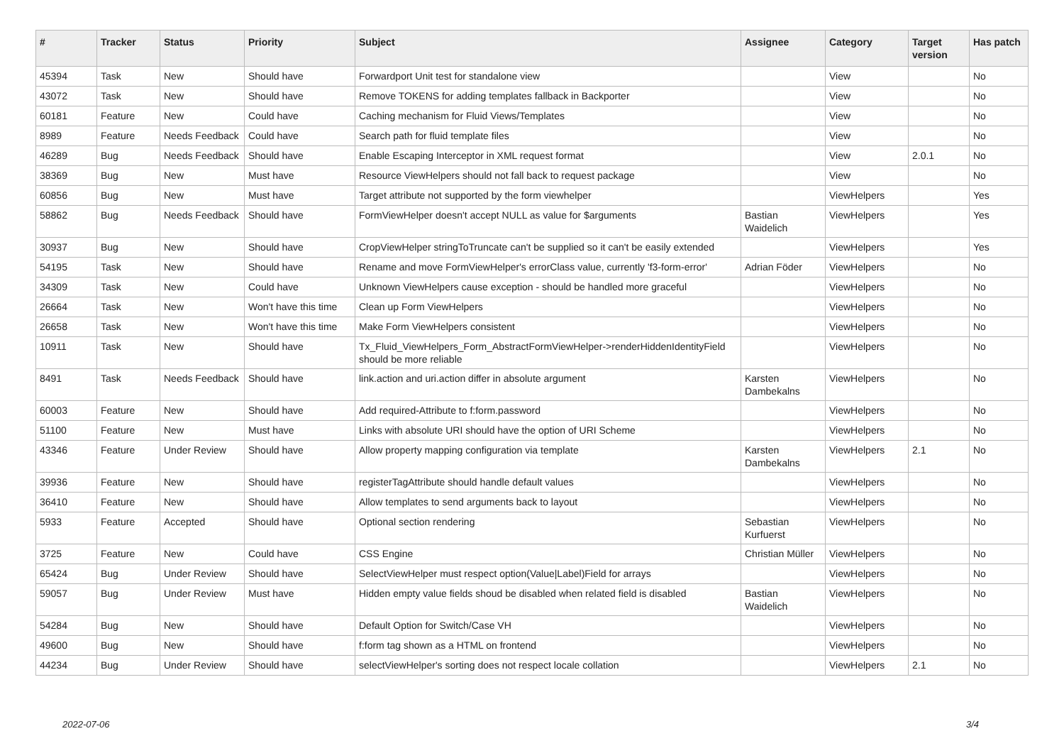| # | Tracker | Status | Priority | Subject | Assignee | Category | Target version | Has patch |
| --- | --- | --- | --- | --- | --- | --- | --- | --- |
| 45394 | Task | New | Should have | Forwardport Unit test for standalone view | | View | | No |
| 43072 | Task | New | Should have | Remove TOKENS for adding templates fallback in Backporter | | View | | No |
| 60181 | Feature | New | Could have | Caching mechanism for Fluid Views/Templates | | View | | No |
| 8989 | Feature | Needs Feedback | Could have | Search path for fluid template files | | View | | No |
| 46289 | Bug | Needs Feedback | Should have | Enable Escaping Interceptor in XML request format | | View | 2.0.1 | No |
| 38369 | Bug | New | Must have | Resource ViewHelpers should not fall back to request package | | View | | No |
| 60856 | Bug | New | Must have | Target attribute not supported by the form viewhelper | | ViewHelpers | | Yes |
| 58862 | Bug | Needs Feedback | Should have | FormViewHelper doesn't accept NULL as value for $arguments | Bastian Waidelich | ViewHelpers | | Yes |
| 30937 | Bug | New | Should have | CropViewHelper stringToTruncate can't be supplied so it can't be easily extended | | ViewHelpers | | Yes |
| 54195 | Task | New | Should have | Rename and move FormViewHelper's errorClass value, currently 'f3-form-error' | Adrian Föder | ViewHelpers | | No |
| 34309 | Task | New | Could have | Unknown ViewHelpers cause exception - should be handled more graceful | | ViewHelpers | | No |
| 26664 | Task | New | Won't have this time | Clean up Form ViewHelpers | | ViewHelpers | | No |
| 26658 | Task | New | Won't have this time | Make Form ViewHelpers consistent | | ViewHelpers | | No |
| 10911 | Task | New | Should have | Tx_Fluid_ViewHelpers_Form_AbstractFormViewHelper->renderHiddenIdentityField should be more reliable | | ViewHelpers | | No |
| 8491 | Task | Needs Feedback | Should have | link.action and uri.action differ in absolute argument | Karsten Dambekalns | ViewHelpers | | No |
| 60003 | Feature | New | Should have | Add required-Attribute to f:form.password | | ViewHelpers | | No |
| 51100 | Feature | New | Must have | Links with absolute URI should have the option of URI Scheme | | ViewHelpers | | No |
| 43346 | Feature | Under Review | Should have | Allow property mapping configuration via template | Karsten Dambekalns | ViewHelpers | 2.1 | No |
| 39936 | Feature | New | Should have | registerTagAttribute should handle default values | | ViewHelpers | | No |
| 36410 | Feature | New | Should have | Allow templates to send arguments back to layout | | ViewHelpers | | No |
| 5933 | Feature | Accepted | Should have | Optional section rendering | Sebastian Kurfuerst | ViewHelpers | | No |
| 3725 | Feature | New | Could have | CSS Engine | Christian Müller | ViewHelpers | | No |
| 65424 | Bug | Under Review | Should have | SelectViewHelper must respect option(Value/Label)Field for arrays | | ViewHelpers | | No |
| 59057 | Bug | Under Review | Must have | Hidden empty value fields shoud be disabled when related field is disabled | Bastian Waidelich | ViewHelpers | | No |
| 54284 | Bug | New | Should have | Default Option for Switch/Case VH | | ViewHelpers | | No |
| 49600 | Bug | New | Should have | f:form tag shown as a HTML on frontend | | ViewHelpers | | No |
| 44234 | Bug | Under Review | Should have | selectViewHelper's sorting does not respect locale collation | | ViewHelpers | 2.1 | No |
2022-07-06 3/4